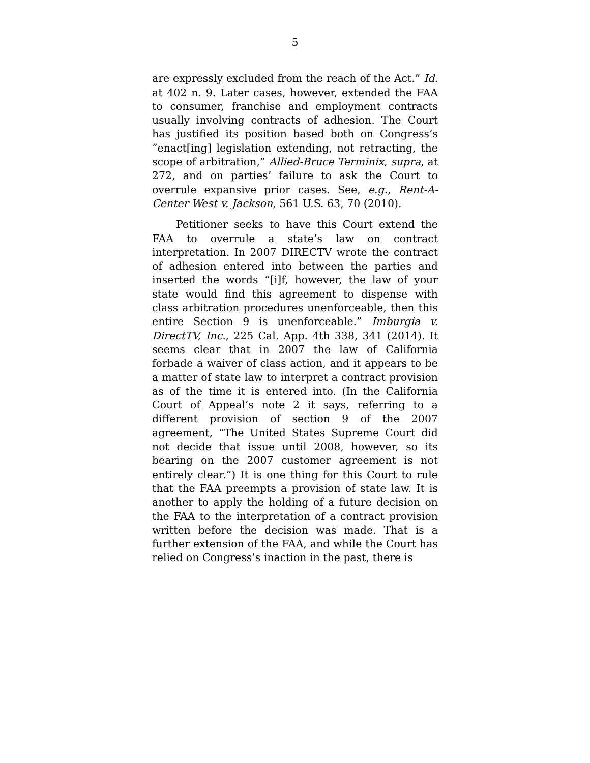5
are expressly excluded from the reach of the Act.” Id. at 402 n. 9. Later cases, however, extended the FAA to consumer, franchise and employment contracts usually involving contracts of adhesion. The Court has justified its position based both on Congress’s “enact[ing] legislation extending, not retracting, the scope of arbitration,” Allied-Bruce Terminix, supra, at 272, and on parties’ failure to ask the Court to overrule expansive prior cases. See, e.g., Rent-A-Center West v. Jackson, 561 U.S. 63, 70 (2010).
Petitioner seeks to have this Court extend the FAA to overrule a state’s law on contract interpretation. In 2007 DIRECTV wrote the contract of adhesion entered into between the parties and inserted the words “[i]f, however, the law of your state would find this agreement to dispense with class arbitration procedures unenforceable, then this entire Section 9 is unenforceable.” Imburgia v. DirectTV, Inc., 225 Cal. App. 4th 338, 341 (2014). It seems clear that in 2007 the law of California forbade a waiver of class action, and it appears to be a matter of state law to interpret a contract provision as of the time it is entered into. (In the California Court of Appeal’s note 2 it says, referring to a different provision of section 9 of the 2007 agreement, “The United States Supreme Court did not decide that issue until 2008, however, so its bearing on the 2007 customer agreement is not entirely clear.”) It is one thing for this Court to rule that the FAA preempts a provision of state law. It is another to apply the holding of a future decision on the FAA to the interpretation of a contract provision written before the decision was made. That is a further extension of the FAA, and while the Court has relied on Congress’s inaction in the past, there is